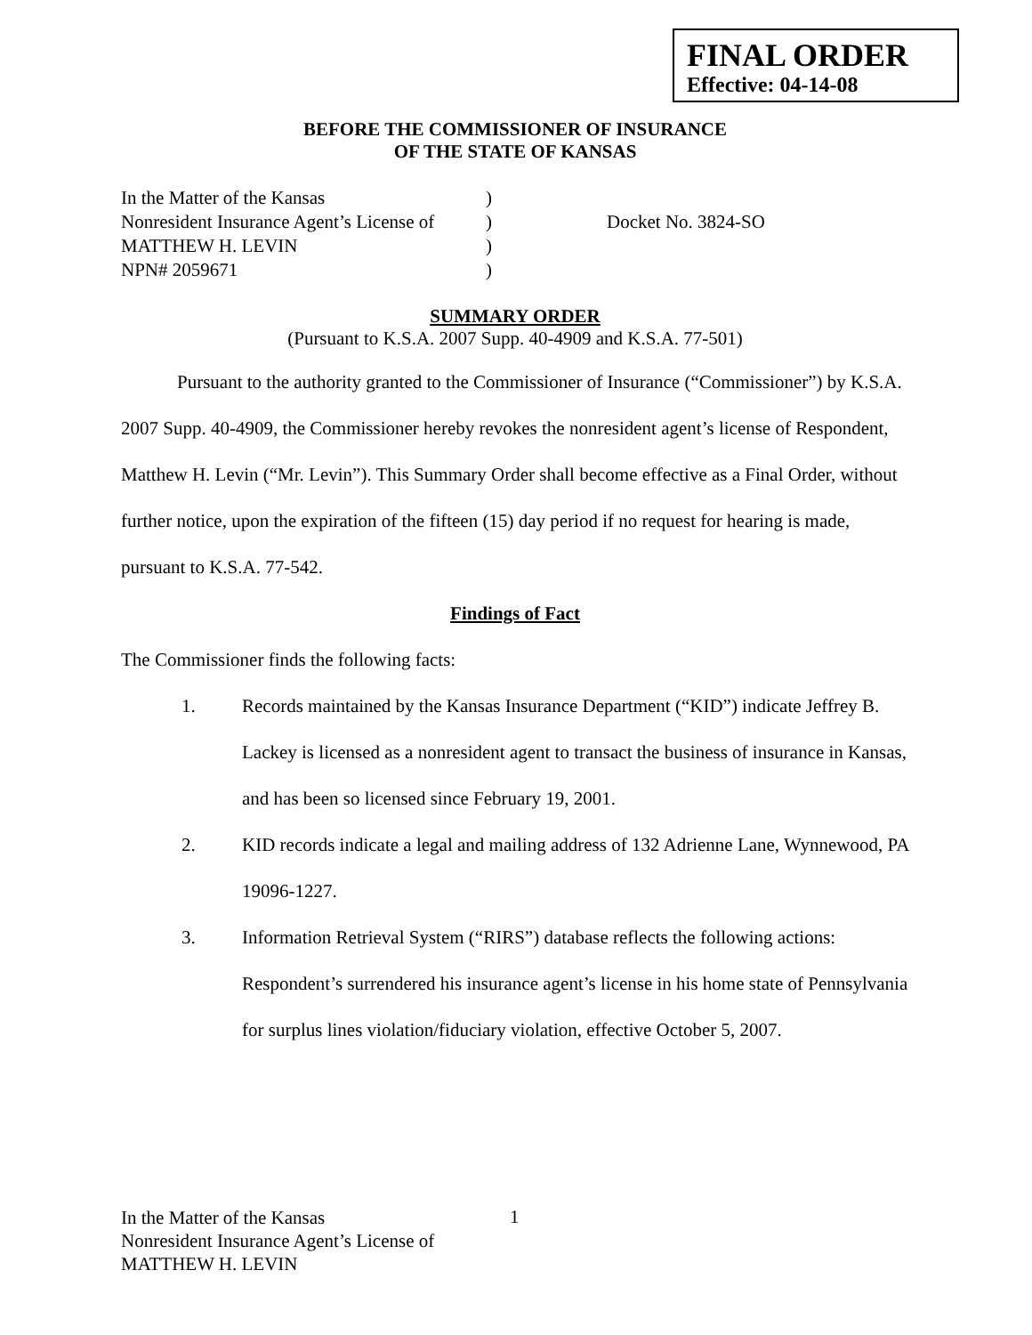FINAL ORDER
Effective: 04-14-08
BEFORE THE COMMISSIONER OF INSURANCE
OF THE STATE OF KANSAS
| In the Matter of the Kansas | ) | |
| Nonresident Insurance Agent’s License of | ) | Docket No. 3824-SO |
| MATTHEW H. LEVIN | ) | |
| NPN# 2059671 | ) | |
SUMMARY ORDER
(Pursuant to K.S.A. 2007 Supp. 40-4909 and K.S.A. 77-501)
Pursuant to the authority granted to the Commissioner of Insurance (“Commissioner”) by K.S.A. 2007 Supp. 40-4909, the Commissioner hereby revokes the nonresident agent’s license of Respondent, Matthew H. Levin (“Mr. Levin”). This Summary Order shall become effective as a Final Order, without further notice, upon the expiration of the fifteen (15) day period if no request for hearing is made, pursuant to K.S.A. 77-542.
Findings of Fact
The Commissioner finds the following facts:
1. Records maintained by the Kansas Insurance Department (“KID”) indicate Jeffrey B. Lackey is licensed as a nonresident agent to transact the business of insurance in Kansas, and has been so licensed since February 19, 2001.
2. KID records indicate a legal and mailing address of 132 Adrienne Lane, Wynnewood, PA 19096-1227.
3. Information Retrieval System (“RIRS”) database reflects the following actions: Respondent’s surrendered his insurance agent’s license in his home state of Pennsylvania for surplus lines violation/fiduciary violation, effective October 5, 2007.
In the Matter of the Kansas
Nonresident Insurance Agent’s License of
MATTHEW H. LEVIN
1